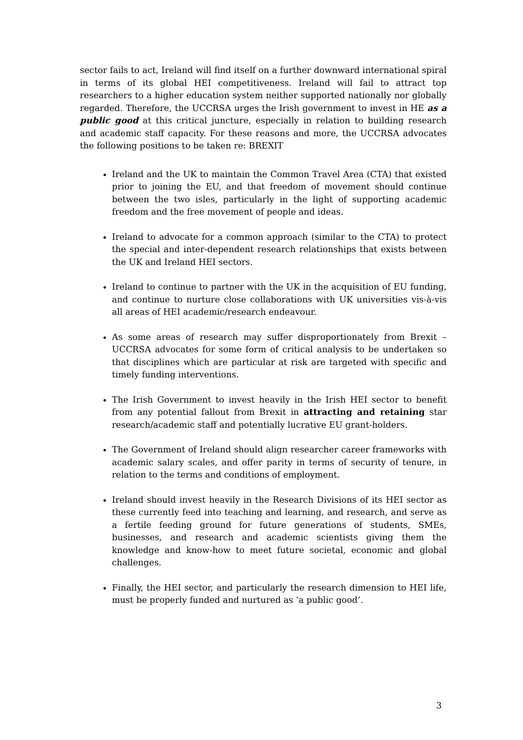sector fails to act, Ireland will find itself on a further downward international spiral in terms of its global HEI competitiveness. Ireland will fail to attract top researchers to a higher education system neither supported nationally nor globally regarded. Therefore, the UCCRSA urges the Irish government to invest in HE as a public good at this critical juncture, especially in relation to building research and academic staff capacity. For these reasons and more, the UCCRSA advocates the following positions to be taken re: BREXIT
Ireland and the UK to maintain the Common Travel Area (CTA) that existed prior to joining the EU, and that freedom of movement should continue between the two isles, particularly in the light of supporting academic freedom and the free movement of people and ideas.
Ireland to advocate for a common approach (similar to the CTA) to protect the special and inter-dependent research relationships that exists between the UK and Ireland HEI sectors.
Ireland to continue to partner with the UK in the acquisition of EU funding, and continue to nurture close collaborations with UK universities vis-à-vis all areas of HEI academic/research endeavour.
As some areas of research may suffer disproportionately from Brexit – UCCRSA advocates for some form of critical analysis to be undertaken so that disciplines which are particular at risk are targeted with specific and timely funding interventions.
The Irish Government to invest heavily in the Irish HEI sector to benefit from any potential fallout from Brexit in attracting and retaining star research/academic staff and potentially lucrative EU grant-holders.
The Government of Ireland should align researcher career frameworks with academic salary scales, and offer parity in terms of security of tenure, in relation to the terms and conditions of employment.
Ireland should invest heavily in the Research Divisions of its HEI sector as these currently feed into teaching and learning, and research, and serve as a fertile feeding ground for future generations of students, SMEs, businesses, and research and academic scientists giving them the knowledge and know-how to meet future societal, economic and global challenges.
Finally, the HEI sector, and particularly the research dimension to HEI life, must be properly funded and nurtured as ‘a public good’.
3